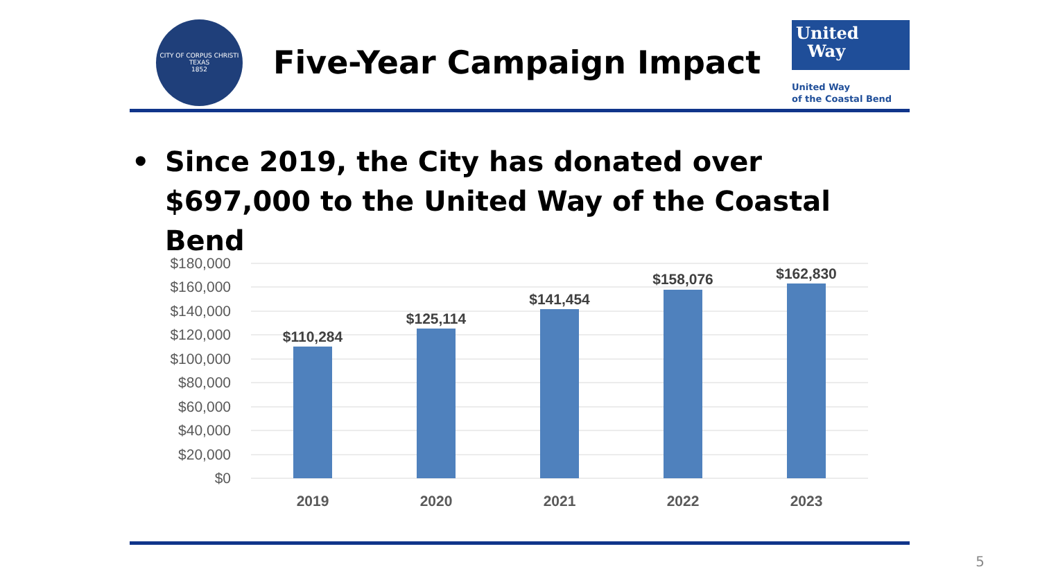CITY OF CORPUS CHRISTI TEXAS
1852
Five-Year Campaign Impact
United
Way
United Way
of the Coastal Bend
• Since 2019, the City has donated over $697,000 to the United Way of the Coastal Bend
$180,000
$160,000
$140,000
$120,000
$100,000
$80,000
$60,000
$40,000
$20,000
$0
$110,284
$125,114
$141,454
$158,076
$162,830
2019
2020
2021
2022
2023
5